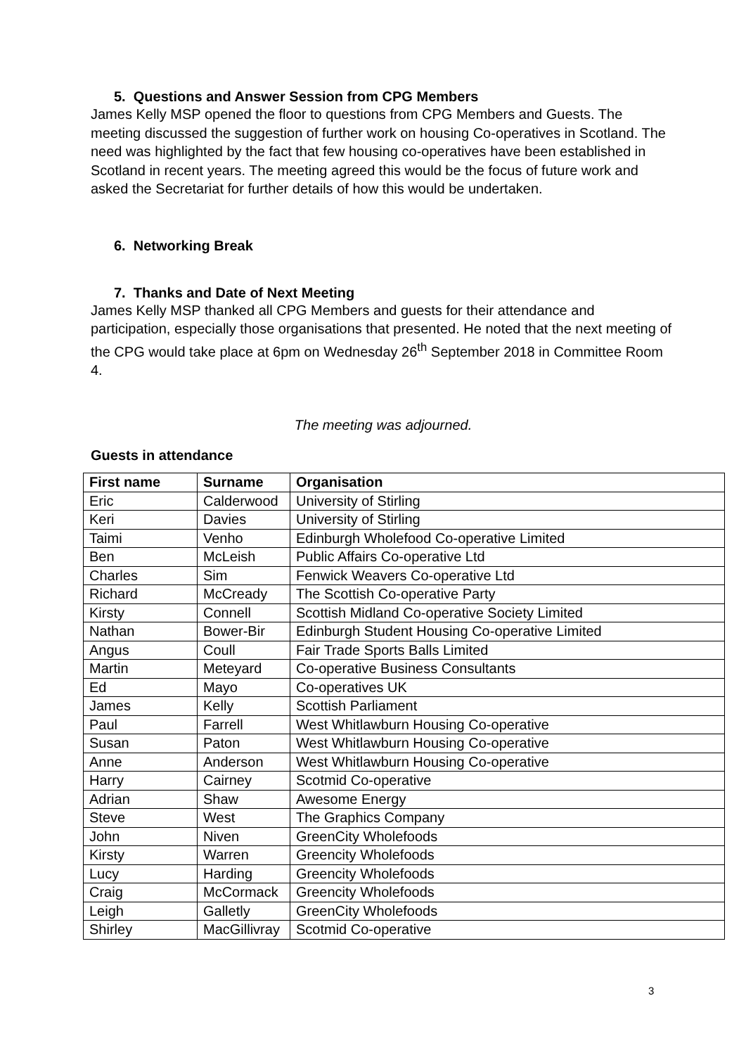5. Questions and Answer Session from CPG Members
James Kelly MSP opened the floor to questions from CPG Members and Guests. The meeting discussed the suggestion of further work on housing Co-operatives in Scotland. The need was highlighted by the fact that few housing co-operatives have been established in Scotland in recent years. The meeting agreed this would be the focus of future work and asked the Secretariat for further details of how this would be undertaken.
6. Networking Break
7. Thanks and Date of Next Meeting
James Kelly MSP thanked all CPG Members and guests for their attendance and participation, especially those organisations that presented. He noted that the next meeting of the CPG would take place at 6pm on Wednesday 26<sup>th</sup> September 2018 in Committee Room 4.
The meeting was adjourned.
Guests in attendance
| First name | Surname | Organisation |
| --- | --- | --- |
| Eric | Calderwood | University of Stirling |
| Keri | Davies | University of Stirling |
| Taimi | Venho | Edinburgh Wholefood Co-operative Limited |
| Ben | McLeish | Public Affairs Co-operative Ltd |
| Charles | Sim | Fenwick Weavers Co-operative Ltd |
| Richard | McCready | The Scottish Co-operative Party |
| Kirsty | Connell | Scottish Midland Co-operative Society Limited |
| Nathan | Bower-Bir | Edinburgh Student Housing Co-operative Limited |
| Angus | Coull | Fair Trade Sports Balls Limited |
| Martin | Meteyard | Co-operative Business Consultants |
| Ed | Mayo | Co-operatives UK |
| James | Kelly | Scottish Parliament |
| Paul | Farrell | West Whitlawburn Housing Co-operative |
| Susan | Paton | West Whitlawburn Housing Co-operative |
| Anne | Anderson | West Whitlawburn Housing Co-operative |
| Harry | Cairney | Scotmid Co-operative |
| Adrian | Shaw | Awesome Energy |
| Steve | West | The Graphics Company |
| John | Niven | GreenCity Wholefoods |
| Kirsty | Warren | Greencity Wholefoods |
| Lucy | Harding | Greencity Wholefoods |
| Craig | McCormack | Greencity Wholefoods |
| Leigh | Galletly | GreenCity Wholefoods |
| Shirley | MacGillivray | Scotmid Co-operative |
3